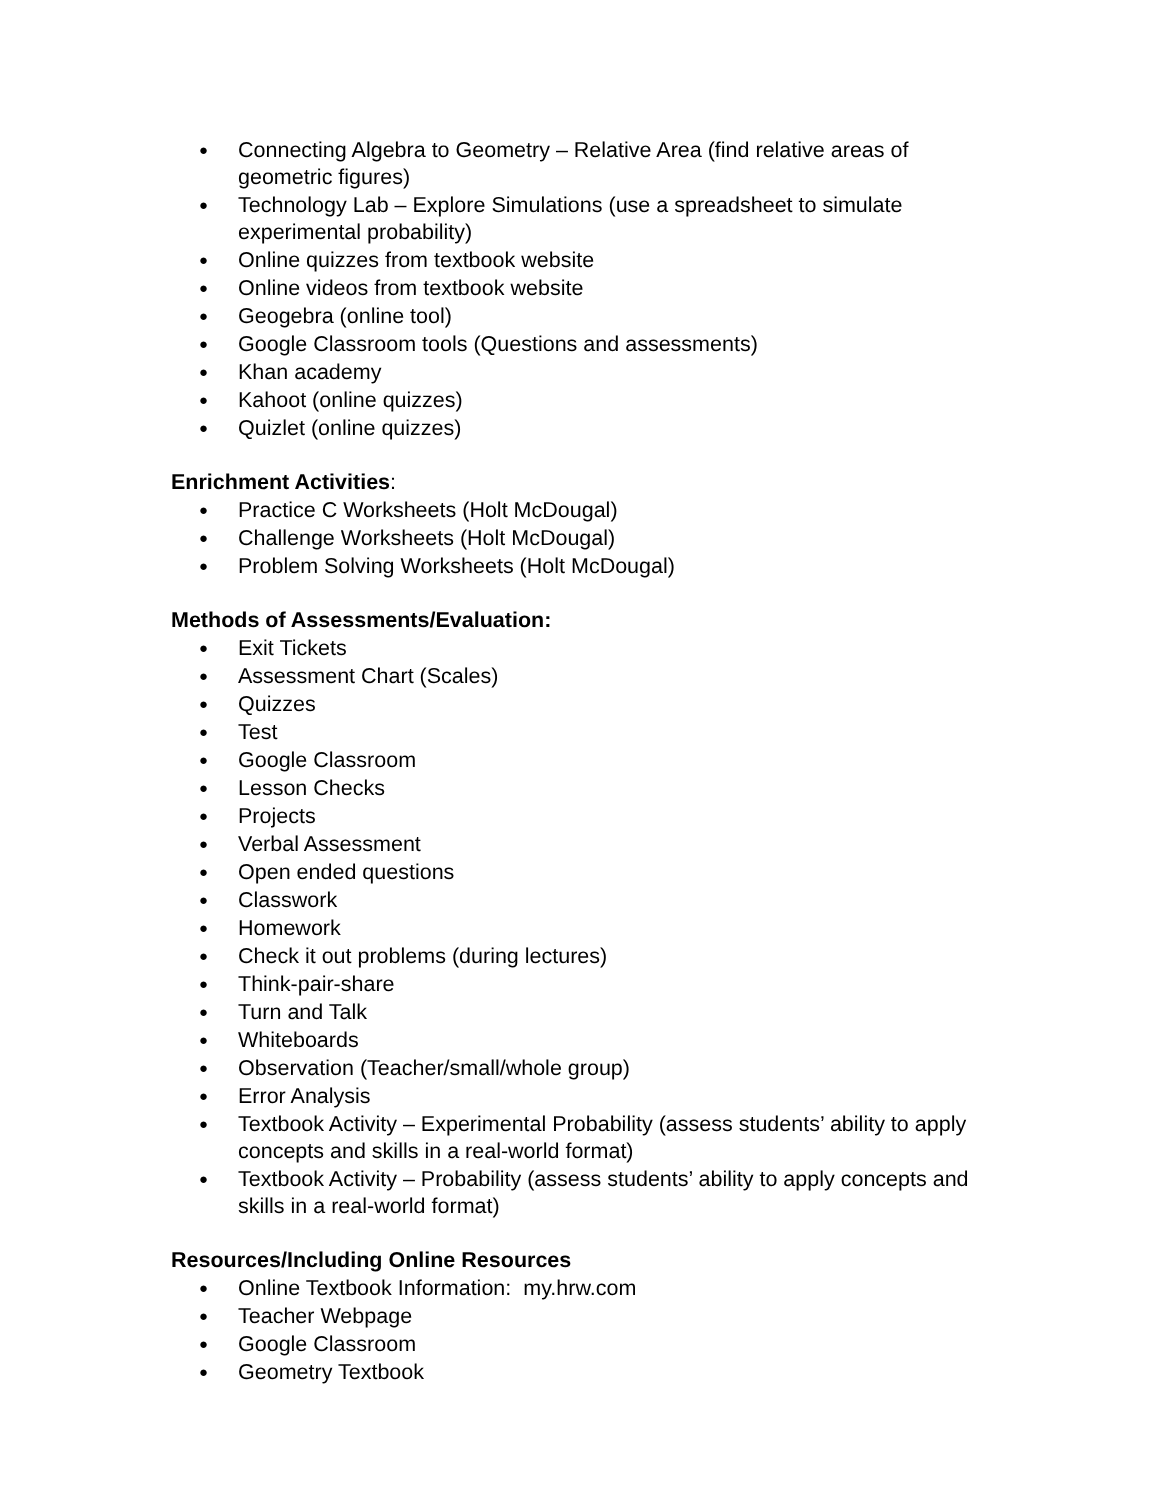● Connecting Algebra to Geometry – Relative Area (find relative areas of geometric figures)
● Technology Lab – Explore Simulations (use a spreadsheet to simulate experimental probability)
● Online quizzes from textbook website
● Online videos from textbook website
● Geogebra (online tool)
● Google Classroom tools (Questions and assessments)
● Khan academy
● Kahoot (online quizzes)
● Quizlet (online quizzes)
Enrichment Activities:
● Practice C Worksheets (Holt McDougal)
● Challenge Worksheets (Holt McDougal)
● Problem Solving Worksheets (Holt McDougal)
Methods of Assessments/Evaluation:
● Exit Tickets
● Assessment Chart (Scales)
● Quizzes
● Test
● Google Classroom
● Lesson Checks
● Projects
● Verbal Assessment
● Open ended questions
● Classwork
● Homework
● Check it out problems (during lectures)
● Think-pair-share
● Turn and Talk
● Whiteboards
● Observation (Teacher/small/whole group)
● Error Analysis
● Textbook Activity – Experimental Probability (assess students’ ability to apply concepts and skills in a real-world format)
● Textbook Activity – Probability (assess students’ ability to apply concepts and skills in a real-world format)
Resources/Including Online Resources
● Online Textbook Information: my.hrw.com
● Teacher Webpage
● Google Classroom
● Geometry Textbook